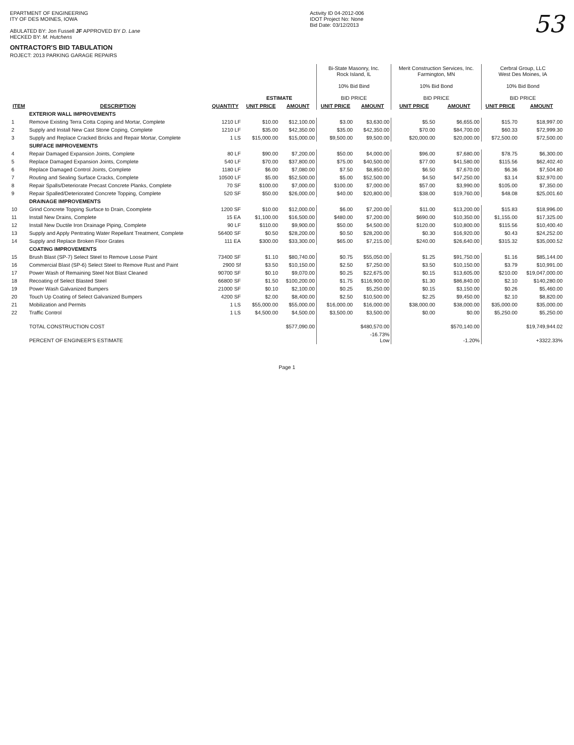EPARTMENT OF ENGINEERING
ITY OF DES MOINES, IOWA
ABULATED BY: Jon Fussell JF APPROVED BY D. Lane
HECKED BY: M. Hutchens
ONTRACTOR'S BID TABULATION
ROJECT: 2013 PARKING GARAGE REPAIRS
Activity ID 04-2012-006
IDOT Project No: None
Bid Date: 03/12/2013
53
| | | | ESTIMATE | | Bi-State Masonry, Inc. Rock Island, IL 10% Bid Bind BID PRICE | | Merit Construction Services, Inc. Farmington, MN 10% Bid Bond BID PRICE | | Cerbral Group, LLC West Des Moines, IA 10% Bid Bond BID PRICE | |
| --- | --- | --- | --- | --- | --- | --- | --- | --- | --- | --- |
| ITEM | DESCRIPTION | QUANTITY | UNIT PRICE | AMOUNT | UNIT PRICE | AMOUNT | UNIT PRICE | AMOUNT | UNIT PRICE | AMOUNT |
| | EXTERIOR WALL IMPROVEMENTS | | | | | | | | | |
| 1 | Remove Existing Terra Cotta Coping and Mortar, Complete | 1210 LF | $10.00 | $12,100.00 | $3.00 | $3,630.00 | $5.50 | $6,655.00 | $15.70 | $18,997.00 |
| 2 | Supply and Install New Cast Stone Coping, Complete | 1210 LF | $35.00 | $42,350.00 | $35.00 | $42,350.00 | $70.00 | $84,700.00 | $60.33 | $72,999.30 |
| 3 | Supply and Replace Cracked Bricks and Repair Mortar, Complete | 1 LS | $15,000.00 | $15,000.00 | $9,500.00 | $9,500.00 | $20,000.00 | $20,000.00 | $72,500.00 | $72,500.00 |
| | SURFACE IMPROVEMENTS | | | | | | | | | |
| 4 | Repair Damaged Expansion Joints, Complete | 80 LF | $90.00 | $7,200.00 | $50.00 | $4,000.00 | $96.00 | $7,680.00 | $78.75 | $6,300.00 |
| 5 | Replace Damaged Expansion Joints, Complete | 540 LF | $70.00 | $37,800.00 | $75.00 | $40,500.00 | $77.00 | $41,580.00 | $115.56 | $62,402.40 |
| 6 | Replace Damaged Control Joints, Complete | 1180 LF | $6.00 | $7,080.00 | $7.50 | $8,850.00 | $6.50 | $7,670.00 | $6.36 | $7,504.80 |
| 7 | Routing and Sealing Surface Cracks, Complete | 10500 LF | $5.00 | $52,500.00 | $5.00 | $52,500.00 | $4.50 | $47,250.00 | $3.14 | $32,970.00 |
| 8 | Repair Spalls/Deteriorate Precast Concrete Planks, Complete | 70 SF | $100.00 | $7,000.00 | $100.00 | $7,000.00 | $57.00 | $3,990.00 | $105.00 | $7,350.00 |
| 9 | Repair Spalled/Deteriorated Concrete Topping, Complete | 520 SF | $50.00 | $26,000.00 | $40.00 | $20,800.00 | $38.00 | $19,760.00 | $48.08 | $25,001.60 |
| | DRAINAGE IMPROVEMENTS | | | | | | | | | |
| 10 | Grind Concrete Topping Surface to Drain, Coomplete | 1200 SF | $10.00 | $12,000.00 | $6.00 | $7,200.00 | $11.00 | $13,200.00 | $15.83 | $18,996.00 |
| 11 | Install New Drains, Complete | 15 EA | $1,100.00 | $16,500.00 | $480.00 | $7,200.00 | $690.00 | $10,350.00 | $1,155.00 | $17,325.00 |
| 12 | Install New Ductile Iron Drainage Piping, Complete | 90 LF | $110.00 | $9,900.00 | $50.00 | $4,500.00 | $120.00 | $10,800.00 | $115.56 | $10,400.40 |
| 13 | Supply and Apply Pentrating Water Repellant Treatment, Complete | 56400 SF | $0.50 | $28,200.00 | $0.50 | $28,200.00 | $0.30 | $16,920.00 | $0.43 | $24,252.00 |
| 14 | Supply and Replace Broken Floor Grates | 111 EA | $300.00 | $33,300.00 | $65.00 | $7,215.00 | $240.00 | $26,640.00 | $315.32 | $35,000.52 |
| | COATING IMPROVEMENTS | | | | | | | | | |
| 15 | Brush Blast (SP-7) Select Steel to Remove Loose Paint | 73400 SF | $1.10 | $80,740.00 | $0.75 | $55,050.00 | $1.25 | $91,750.00 | $1.16 | $85,144.00 |
| 16 | Commercial Blast (SP-6) Select Steel to Remove Rust and Paint | 2900 Sf | $3.50 | $10,150.00 | $2.50 | $7,250.00 | $3.50 | $10,150.00 | $3.79 | $10,991.00 |
| 17 | Power Wash of Remaining Steel Not Blast Cleaned | 90700 SF | $0.10 | $9,070.00 | $0.25 | $22,675.00 | $0.15 | $13,605.00 | $210.00 | $19,047,000.00 |
| 18 | Recoating of Select Blasted Steel | 66800 SF | $1.50 | $100,200.00 | $1.75 | $116,900.00 | $1.30 | $86,840.00 | $2.10 | $140,280.00 |
| 19 | Power Wash Galvanized Bumpers | 21000 SF | $0.10 | $2,100.00 | $0.25 | $5,250.00 | $0.15 | $3,150.00 | $0.26 | $5,460.00 |
| 20 | Touch Up Coating of Select Galvanized Bumpers | 4200 SF | $2.00 | $8,400.00 | $2.50 | $10,500.00 | $2.25 | $9,450.00 | $2.10 | $8,820.00 |
| 21 | Mobilization and Permits | 1 LS | $55,000.00 | $55,000.00 | $16,000.00 | $16,000.00 | $38,000.00 | $38,000.00 | $35,000.00 | $35,000.00 |
| 22 | Traffic Control | 1 LS | $4,500.00 | $4,500.00 | $3,500.00 | $3,500.00 | $0.00 | $0.00 | $5,250.00 | $5,250.00 |
| | TOTAL CONSTRUCTION COST | | | $577,090.00 | | $480,570.00 | | $570,140.00 | | $19,749,944.02 |
| | PERCENT OF ENGINEER'S ESTIMATE | | | | | -16.73% Low | | -1.20% | | +3322.33% |
Page 1